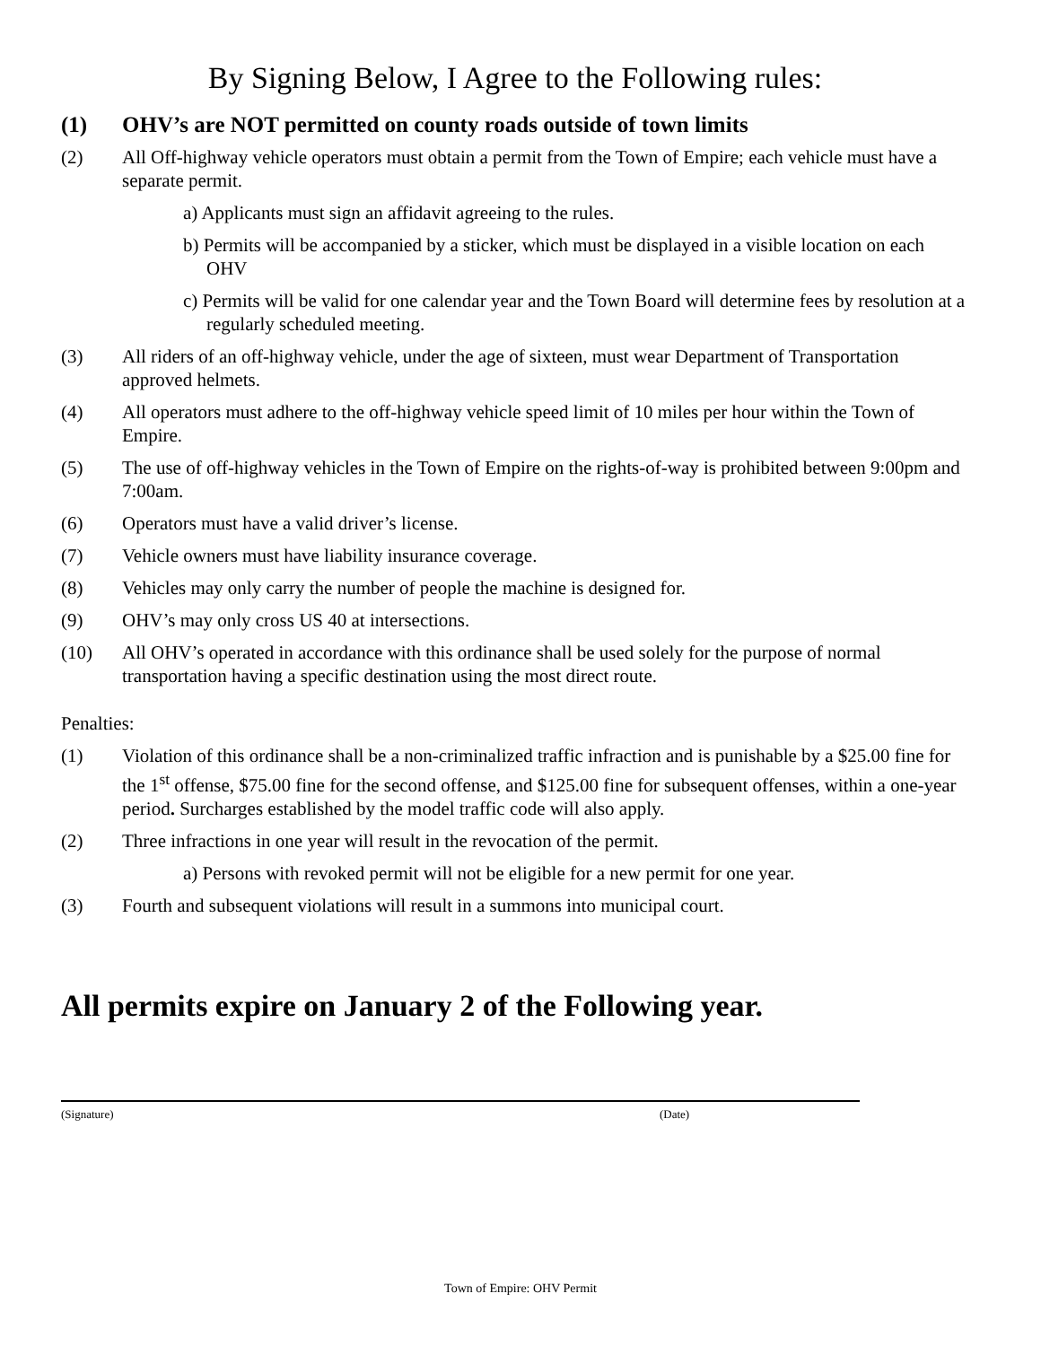By Signing Below, I Agree to the Following rules:
(1) OHV’s are NOT permitted on county roads outside of town limits
(2) All Off-highway vehicle operators must obtain a permit from the Town of Empire; each vehicle must have a separate permit.
a) Applicants must sign an affidavit agreeing to the rules.
b) Permits will be accompanied by a sticker, which must be displayed in a visible location on each OHV
c) Permits will be valid for one calendar year and the Town Board will determine fees by resolution at a regularly scheduled meeting.
(3) All riders of an off-highway vehicle, under the age of sixteen, must wear Department of Transportation approved helmets.
(4) All operators must adhere to the off-highway vehicle speed limit of 10 miles per hour within the Town of Empire.
(5) The use of off-highway vehicles in the Town of Empire on the rights-of-way is prohibited between 9:00pm and 7:00am.
(6) Operators must have a valid driver’s license.
(7) Vehicle owners must have liability insurance coverage.
(8) Vehicles may only carry the number of people the machine is designed for.
(9) OHV’s may only cross US 40 at intersections.
(10) All OHV’s operated in accordance with this ordinance shall be used solely for the purpose of normal transportation having a specific destination using the most direct route.
Penalties:
(1) Violation of this ordinance shall be a non-criminalized traffic infraction and is punishable by a $25.00 fine for the 1<sup>st</sup> offense, $75.00 fine for the second offense, and $125.00 fine for subsequent offenses, within a one-year period. Surcharges established by the model traffic code will also apply.
(2) Three infractions in one year will result in the revocation of the permit.
a) Persons with revoked permit will not be eligible for a new permit for one year.
(3) Fourth and subsequent violations will result in a summons into municipal court.
All permits expire on January 2 of the Following year.
(Signature) (Date)
Town of Empire: OHV Permit